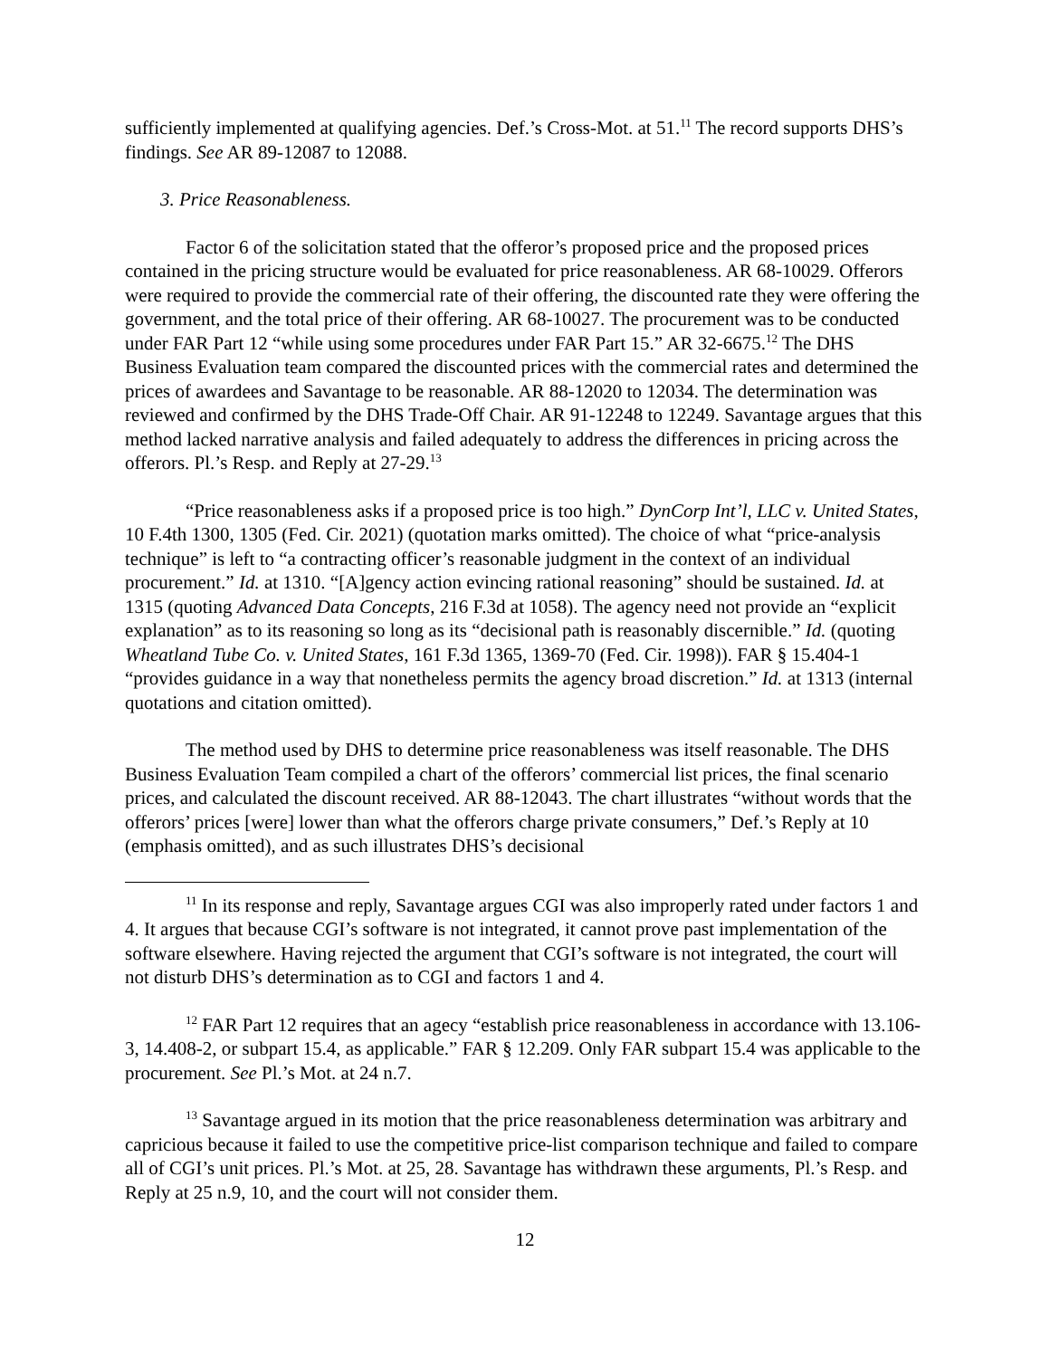sufficiently implemented at qualifying agencies. Def.’s Cross-Mot. at 51.<sup>11</sup> The record supports DHS’s findings. See AR 89-12087 to 12088.
3. Price Reasonableness.
Factor 6 of the solicitation stated that the offeror’s proposed price and the proposed prices contained in the pricing structure would be evaluated for price reasonableness. AR 68-10029. Offerors were required to provide the commercial rate of their offering, the discounted rate they were offering the government, and the total price of their offering. AR 68-10027. The procurement was to be conducted under FAR Part 12 “while using some procedures under FAR Part 15.” AR 32-6675.<sup>12</sup> The DHS Business Evaluation team compared the discounted prices with the commercial rates and determined the prices of awardees and Savantage to be reasonable. AR 88-12020 to 12034. The determination was reviewed and confirmed by the DHS Trade-Off Chair. AR 91-12248 to 12249. Savantage argues that this method lacked narrative analysis and failed adequately to address the differences in pricing across the offerors. Pl.’s Resp. and Reply at 27-29.<sup>13</sup>
“Price reasonableness asks if a proposed price is too high.” DynCorp Int’l, LLC v. United States, 10 F.4th 1300, 1305 (Fed. Cir. 2021) (quotation marks omitted). The choice of what “price-analysis technique” is left to “a contracting officer’s reasonable judgment in the context of an individual procurement.” Id. at 1310. “[A]gency action evincing rational reasoning” should be sustained. Id. at 1315 (quoting Advanced Data Concepts, 216 F.3d at 1058). The agency need not provide an “explicit explanation” as to its reasoning so long as its “decisional path is reasonably discernible.” Id. (quoting Wheatland Tube Co. v. United States, 161 F.3d 1365, 1369-70 (Fed. Cir. 1998)). FAR § 15.404-1 “provides guidance in a way that nonetheless permits the agency broad discretion.” Id. at 1313 (internal quotations and citation omitted).
The method used by DHS to determine price reasonableness was itself reasonable. The DHS Business Evaluation Team compiled a chart of the offerors’ commercial list prices, the final scenario prices, and calculated the discount received. AR 88-12043. The chart illustrates “without words that the offerors’ prices [were] lower than what the offerors charge private consumers,” Def.’s Reply at 10 (emphasis omitted), and as such illustrates DHS’s decisional
<sup>11</sup> In its response and reply, Savantage argues CGI was also improperly rated under factors 1 and 4. It argues that because CGI’s software is not integrated, it cannot prove past implementation of the software elsewhere. Having rejected the argument that CGI’s software is not integrated, the court will not disturb DHS’s determination as to CGI and factors 1 and 4.
<sup>12</sup> FAR Part 12 requires that an agecy “establish price reasonableness in accordance with 13.106-3, 14.408-2, or subpart 15.4, as applicable.” FAR § 12.209. Only FAR subpart 15.4 was applicable to the procurement. See Pl.’s Mot. at 24 n.7.
<sup>13</sup> Savantage argued in its motion that the price reasonableness determination was arbitrary and capricious because it failed to use the competitive price-list comparison technique and failed to compare all of CGI’s unit prices. Pl.’s Mot. at 25, 28. Savantage has withdrawn these arguments, Pl.’s Resp. and Reply at 25 n.9, 10, and the court will not consider them.
12